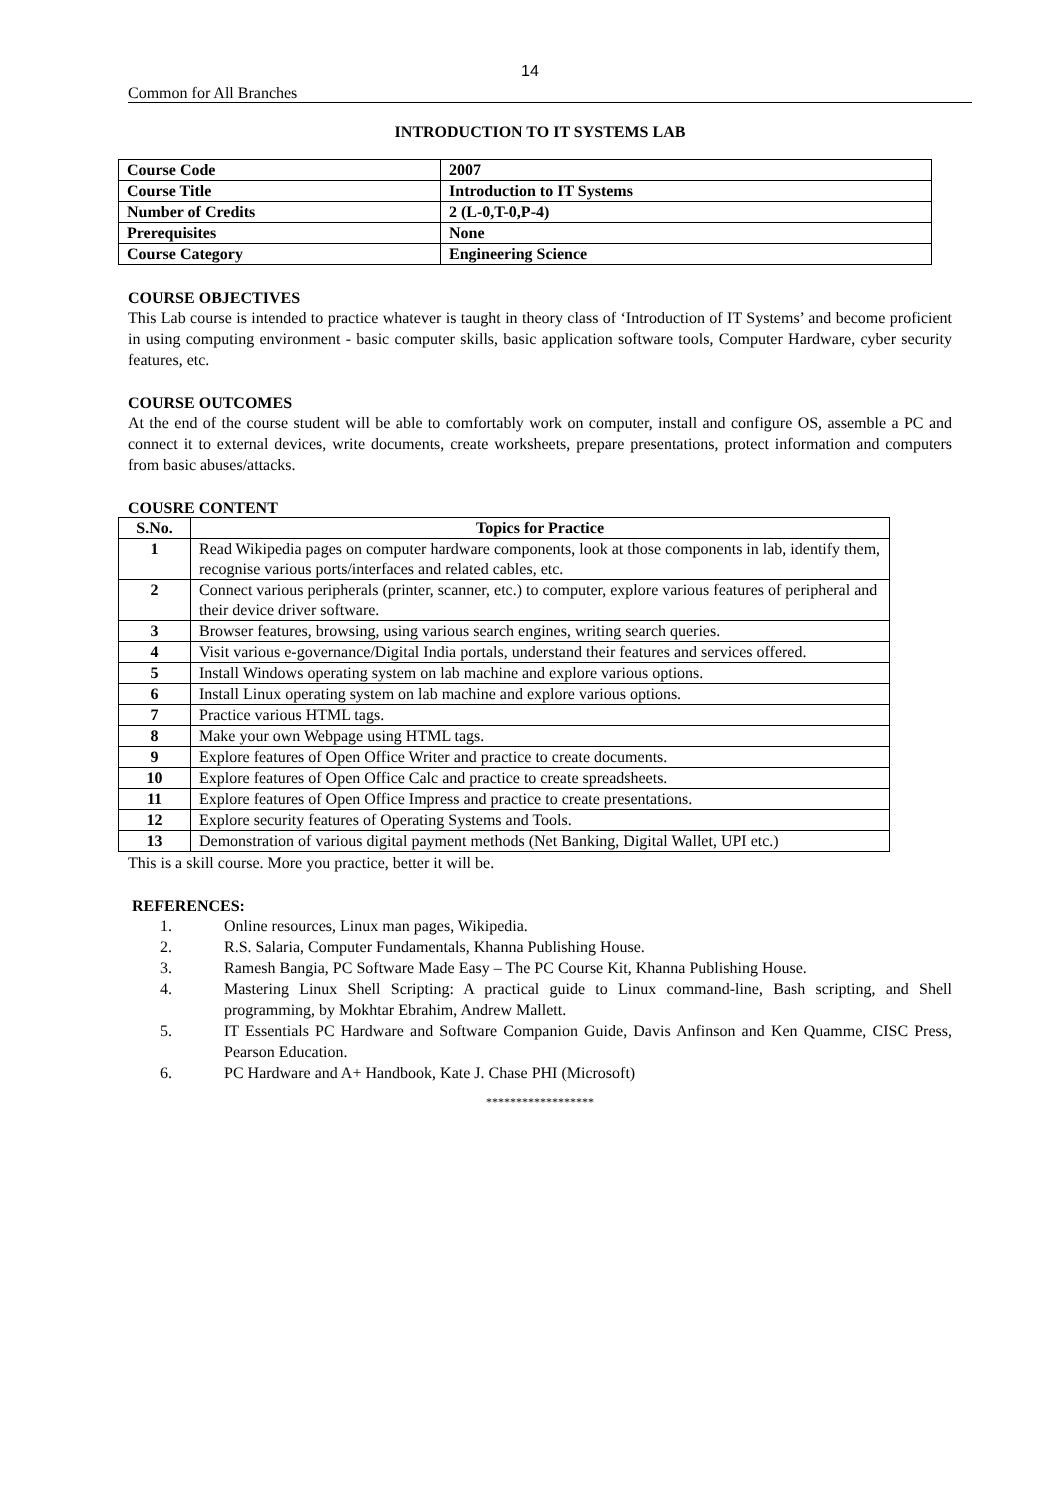14
Common for All Branches
INTRODUCTION TO IT SYSTEMS LAB
| Course Code | 2007 |
| Course Title | Introduction to IT Systems |
| Number of Credits | 2 (L-0,T-0,P-4) |
| Prerequisites | None |
| Course Category | Engineering Science |
COURSE OBJECTIVES
This Lab course is intended to practice whatever is taught in theory class of ‘Introduction of IT Systems’ and become proficient in using computing environment - basic computer skills, basic application software tools, Computer Hardware, cyber security features, etc.
COURSE OUTCOMES
At the end of the course student will be able to comfortably work on computer, install and configure OS, assemble a PC and connect it to external devices, write documents, create worksheets, prepare presentations, protect information and computers from basic abuses/attacks.
COUSRE CONTENT
| S.No. | Topics for Practice |
| --- | --- |
| 1 | Read Wikipedia pages on computer hardware components, look at those components in lab, identify them, recognise various ports/interfaces and related cables, etc. |
| 2 | Connect various peripherals (printer, scanner, etc.) to computer, explore various features of peripheral and their device driver software. |
| 3 | Browser features, browsing, using various search engines, writing search queries. |
| 4 | Visit various e-governance/Digital India portals, understand their features and services offered. |
| 5 | Install Windows operating system on lab machine and explore various options. |
| 6 | Install Linux operating system on lab machine and explore various options. |
| 7 | Practice various HTML tags. |
| 8 | Make your own Webpage using HTML tags. |
| 9 | Explore features of Open Office Writer and practice to create documents. |
| 10 | Explore features of Open Office Calc and practice to create spreadsheets. |
| 11 | Explore features of Open Office Impress and practice to create presentations. |
| 12 | Explore security features of Operating Systems and Tools. |
| 13 | Demonstration of various digital payment methods (Net Banking, Digital Wallet, UPI etc.) |
This is a skill course. More you practice, better it will be.
REFERENCES:
1. Online resources, Linux man pages, Wikipedia.
2. R.S. Salaria, Computer Fundamentals, Khanna Publishing House.
3. Ramesh Bangia, PC Software Made Easy – The PC Course Kit, Khanna Publishing House.
4. Mastering Linux Shell Scripting: A practical guide to Linux command-line, Bash scripting, and Shell programming, by Mokhtar Ebrahim, Andrew Mallett.
5. IT Essentials PC Hardware and Software Companion Guide, Davis Anfinson and Ken Quamme, CISC Press, Pearson Education.
6. PC Hardware and A+ Handbook, Kate J. Chase PHI (Microsoft)
******************